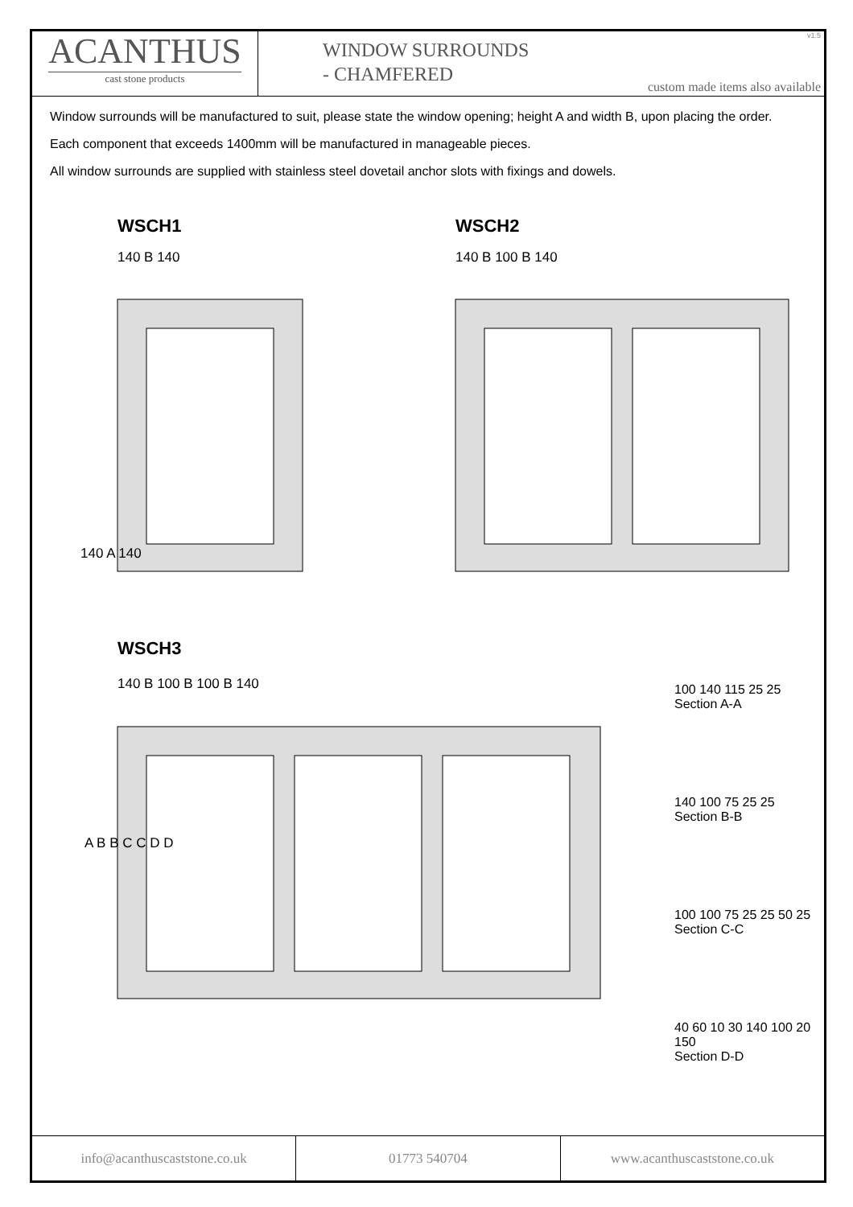v1.5
ACANTHUS
cast stone products
WINDOW SURROUNDS
- CHAMFERED
custom made items also available
Window surrounds will be manufactured to suit, please state the window opening; height A and width B, upon placing the order.
Each component that exceeds 1400mm will be manufactured in manageable pieces.
All window surrounds are supplied with stainless steel dovetail anchor slots with fixings and dowels.
WSCH1 WSCH2
140 B 140 140 B 100 B 140
WSCH3
140 B 100 B 100 B 140
140 A 140
A B B C C D D
100 140 115 25 25
Section A-A
140 100 75 25 25
Section B-B
100 100 75 25 25 50 25
Section C-C
40 60 10 30 140 100 20 150
Section D-D
info@acanthuscaststone.co.uk 01773 540704 www.acanthuscaststone.co.uk